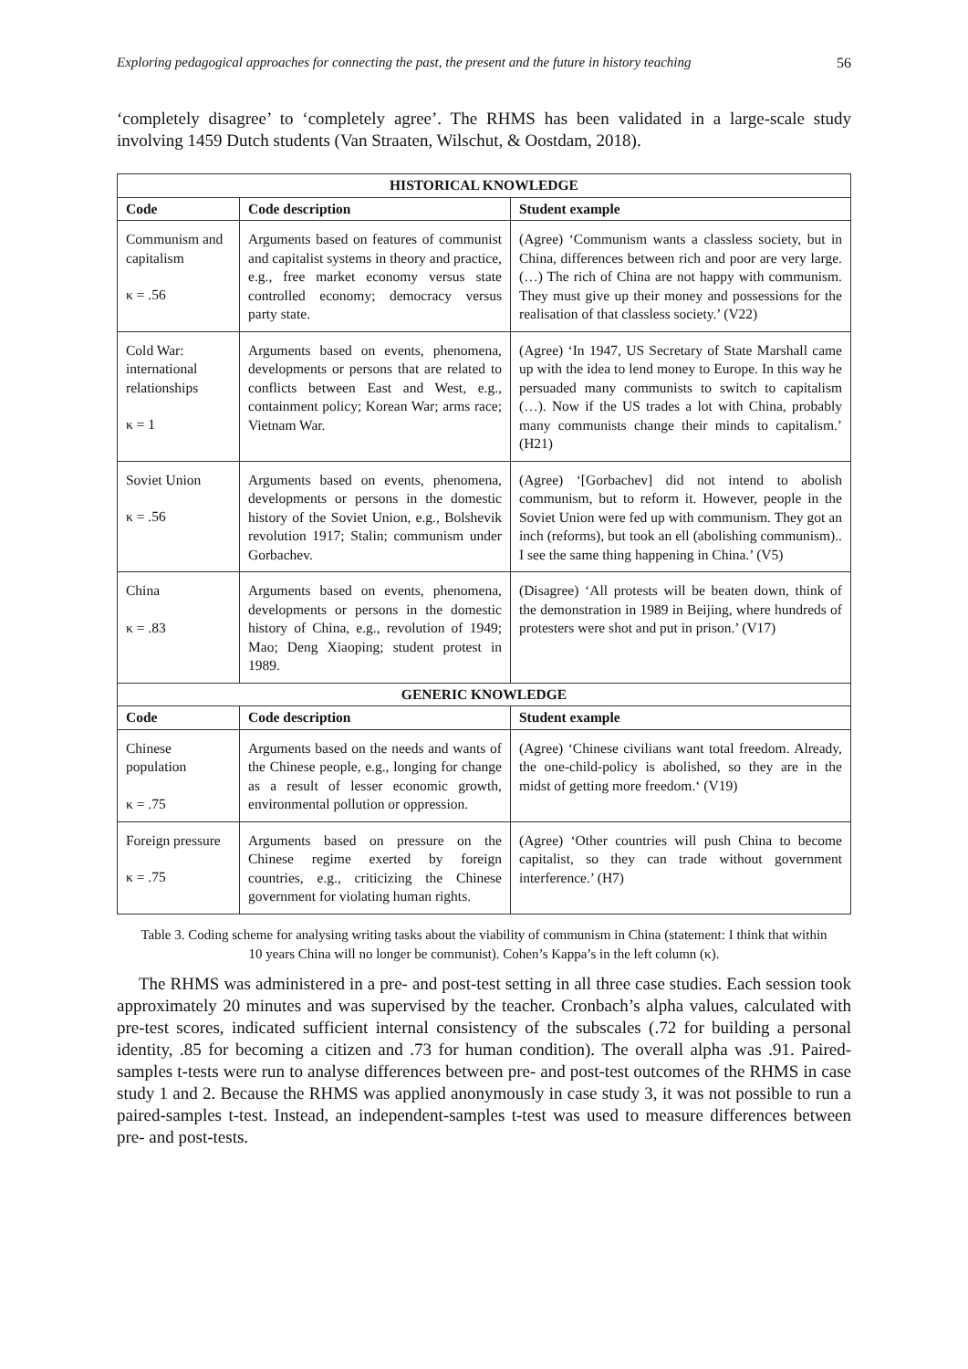Exploring pedagogical approaches for connecting the past, the present and the future in history teaching 56
‘completely disagree’ to ‘completely agree’. The RHMS has been validated in a large-scale study involving 1459 Dutch students (Van Straaten, Wilschut, & Oostdam, 2018).
| HISTORICAL KNOWLEDGE | | |
| --- | --- | --- |
| Code | Code description | Student example |
| Communism and capitalism κ = .56 | Arguments based on features of communist and capitalist systems in theory and practice, e.g., free market economy versus state controlled economy; democracy versus party state. | (Agree) ‘Communism wants a classless society, but in China, differences between rich and poor are very large. (…) The rich of China are not happy with communism. They must give up their money and possessions for the realisation of that classless society.’ (V22) |
| Cold War: international relationships κ = 1 | Arguments based on events, phenomena, developments or persons that are related to conflicts between East and West, e.g., containment policy; Korean War; arms race; Vietnam War. | (Agree) ‘In 1947, US Secretary of State Marshall came up with the idea to lend money to Europe. In this way he persuaded many communists to switch to capitalism (…). Now if the US trades a lot with China, probably many communists change their minds to capitalism.’ (H21) |
| Soviet Union κ = .56 | Arguments based on events, phenomena, developments or persons in the domestic history of the Soviet Union, e.g., Bolshevik revolution 1917; Stalin; communism under Gorbachev. | (Agree) ‘[Gorbachev] did not intend to abolish communism, but to reform it. However, people in the Soviet Union were fed up with communism. They got an inch (reforms), but took an ell (abolishing communism).. I see the same thing happening in China.’ (V5) |
| China κ = .83 | Arguments based on events, phenomena, developments or persons in the domestic history of China, e.g., revolution of 1949; Mao; Deng Xiaoping; student protest in 1989. | (Disagree) ‘All protests will be beaten down, think of the demonstration in 1989 in Beijing, where hundreds of protesters were shot and put in prison.’ (V17) |
| GENERIC KNOWLEDGE | | |
| Code | Code description | Student example |
| Chinese population κ = .75 | Arguments based on the needs and wants of the Chinese people, e.g., longing for change as a result of lesser economic growth, environmental pollution or oppression. | (Agree) ‘Chinese civilians want total freedom. Already, the one-child-policy is abolished, so they are in the midst of getting more freedom.‘ (V19) |
| Foreign pressure κ = .75 | Arguments based on pressure on the Chinese regime exerted by foreign countries, e.g., criticizing the Chinese government for violating human rights. | (Agree) ‘Other countries will push China to become capitalist, so they can trade without government interference.’ (H7) |
Table 3. Coding scheme for analysing writing tasks about the viability of communism in China (statement: I think that within 10 years China will no longer be communist). Cohen’s Kappa’s in the left column (κ).
The RHMS was administered in a pre- and post-test setting in all three case studies. Each session took approximately 20 minutes and was supervised by the teacher. Cronbach’s alpha values, calculated with pre-test scores, indicated sufficient internal consistency of the subscales (.72 for building a personal identity, .85 for becoming a citizen and .73 for human condition). The overall alpha was .91. Paired-samples t-tests were run to analyse differences between pre- and post-test outcomes of the RHMS in case study 1 and 2. Because the RHMS was applied anonymously in case study 3, it was not possible to run a paired-samples t-test. Instead, an independent-samples t-test was used to measure differences between pre- and post-tests.